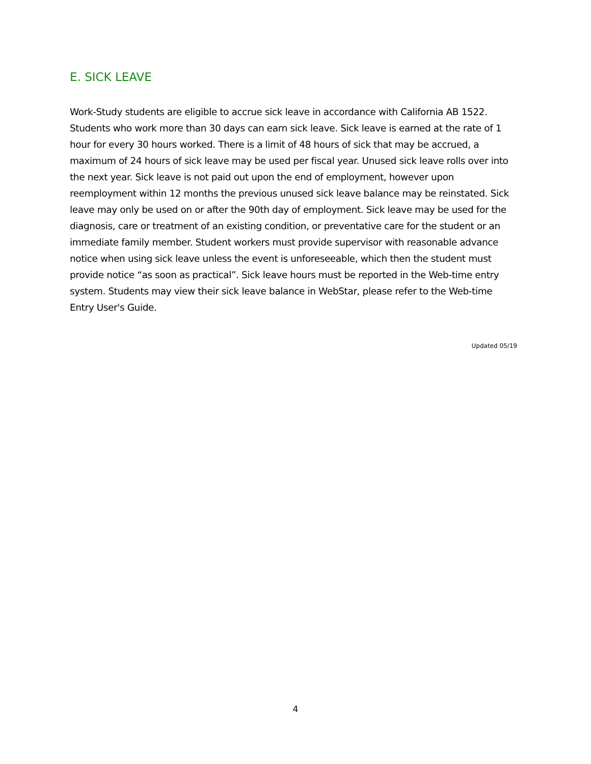E. SICK LEAVE
Work-Study students are eligible to accrue sick leave in accordance with California AB 1522. Students who work more than 30 days can earn sick leave. Sick leave is earned at the rate of 1 hour for every 30 hours worked. There is a limit of 48 hours of sick that may be accrued, a maximum of 24 hours of sick leave may be used per fiscal year. Unused sick leave rolls over into the next year. Sick leave is not paid out upon the end of employment, however upon reemployment within 12 months the previous unused sick leave balance may be reinstated. Sick leave may only be used on or after the 90th day of employment. Sick leave may be used for the diagnosis, care or treatment of an existing condition, or preventative care for the student or an immediate family member. Student workers must provide supervisor with reasonable advance notice when using sick leave unless the event is unforeseeable, which then the student must provide notice “as soon as practical”. Sick leave hours must be reported in the Web-time entry system. Students may view their sick leave balance in WebStar, please refer to the Web-time Entry User's Guide.
Updated 05/19
4